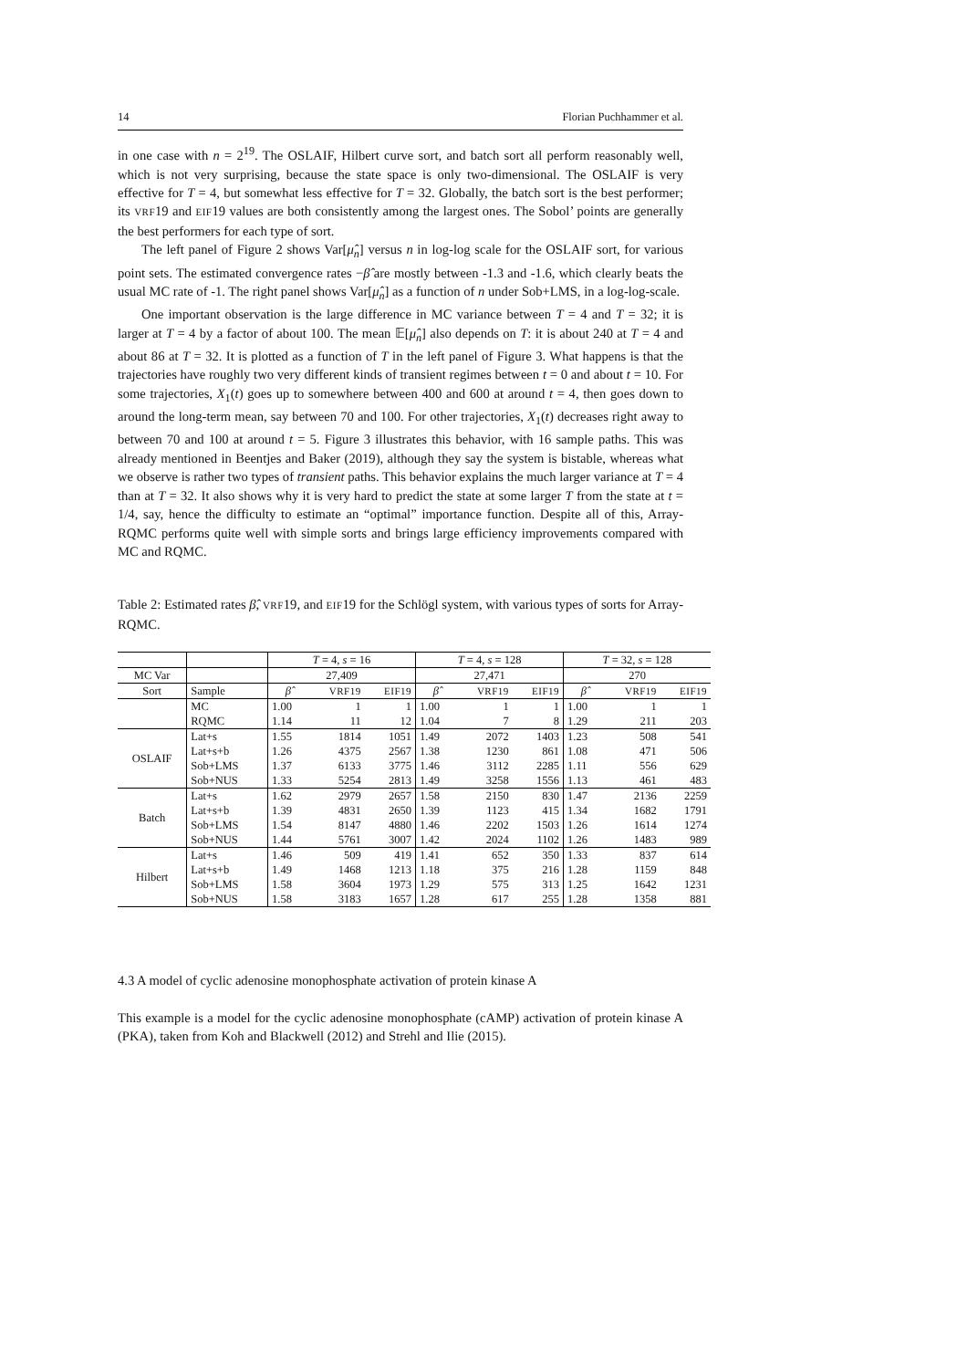14 Florian Puchhammer et al.
in one case with n = 2<sup>19</sup>. The OSLAIF, Hilbert curve sort, and batch sort all perform reasonably well, which is not very surprising, because the state space is only two-dimensional. The OSLAIF is very effective for T = 4, but somewhat less effective for T = 32. Globally, the batch sort is the best performer; its VRF19 and EIF19 values are both consistently among the largest ones. The Sobol’ points are generally the best performers for each type of sort.
The left panel of Figure 2 shows Var[μ̂<sub>n</sub>] versus n in log-log scale for the OSLAIF sort, for various point sets. The estimated convergence rates −β̂ are mostly between -1.3 and -1.6, which clearly beats the usual MC rate of -1. The right panel shows Var[μ̂<sub>n</sub>] as a function of n under Sob+LMS, in a log-log-scale.
One important observation is the large difference in MC variance between T = 4 and T = 32; it is larger at T = 4 by a factor of about 100. The mean 𝔼[μ̂<sub>n</sub>] also depends on T: it is about 240 at T = 4 and about 86 at T = 32. It is plotted as a function of T in the left panel of Figure 3. What happens is that the trajectories have roughly two very different kinds of transient regimes between t = 0 and about t = 10. For some trajectories, X<sub>1</sub>(t) goes up to somewhere between 400 and 600 at around t = 4, then goes down to around the long-term mean, say between 70 and 100. For other trajectories, X<sub>1</sub>(t) decreases right away to between 70 and 100 at around t = 5. Figure 3 illustrates this behavior, with 16 sample paths. This was already mentioned in Beentjes and Baker (2019), although they say the system is bistable, whereas what we observe is rather two types of transient paths. This behavior explains the much larger variance at T = 4 than at T = 32. It also shows why it is very hard to predict the state at some larger T from the state at t = 1/4, say, hence the difficulty to estimate an “optimal” importance function. Despite all of this, Array-RQMC performs quite well with simple sorts and brings large efficiency improvements compared with MC and RQMC.
Table 2: Estimated rates β̂, VRF19, and EIF19 for the Schlögl system, with various types of sorts for Array-RQMC.
| | | T = 4, s = 16 | | | T = 4, s = 128 | | | T = 32, s = 128 | | |
| --- | --- | --- | --- | --- | --- | --- | --- | --- | --- | --- |
| MC Var | | 27,409 | | | 27,471 | | | 270 | | |
| Sort | Sample | β̂ | VRF19 | EIF19 | β̂ | VRF19 | EIF19 | β̂ | VRF19 | EIF19 |
| | MC | 1.00 | 1 | 1 | 1.00 | 1 | 1 | 1.00 | 1 | 1 |
| | RQMC | 1.14 | 11 | 12 | 1.04 | 7 | 8 | 1.29 | 211 | 203 |
| OSLAIF | Lat+s | 1.55 | 1814 | 1051 | 1.49 | 2072 | 1403 | 1.23 | 508 | 541 |
| | Lat+s+b | 1.26 | 4375 | 2567 | 1.38 | 1230 | 861 | 1.08 | 471 | 506 |
| | Sob+LMS | 1.37 | 6133 | 3775 | 1.46 | 3112 | 2285 | 1.11 | 556 | 629 |
| | Sob+NUS | 1.33 | 5254 | 2813 | 1.49 | 3258 | 1556 | 1.13 | 461 | 483 |
| Batch | Lat+s | 1.62 | 2979 | 2657 | 1.58 | 2150 | 830 | 1.47 | 2136 | 2259 |
| | Lat+s+b | 1.39 | 4831 | 2650 | 1.39 | 1123 | 415 | 1.34 | 1682 | 1791 |
| | Sob+LMS | 1.54 | 8147 | 4880 | 1.46 | 2202 | 1503 | 1.26 | 1614 | 1274 |
| | Sob+NUS | 1.44 | 5761 | 3007 | 1.42 | 2024 | 1102 | 1.26 | 1483 | 989 |
| Hilbert | Lat+s | 1.46 | 509 | 419 | 1.41 | 652 | 350 | 1.33 | 837 | 614 |
| | Lat+s+b | 1.49 | 1468 | 1213 | 1.18 | 375 | 216 | 1.28 | 1159 | 848 |
| | Sob+LMS | 1.58 | 3604 | 1973 | 1.29 | 575 | 313 | 1.25 | 1642 | 1231 |
| | Sob+NUS | 1.58 | 3183 | 1657 | 1.28 | 617 | 255 | 1.28 | 1358 | 881 |
4.3 A model of cyclic adenosine monophosphate activation of protein kinase A
This example is a model for the cyclic adenosine monophosphate (cAMP) activation of protein kinase A (PKA), taken from Koh and Blackwell (2012) and Strehl and Ilie (2015).